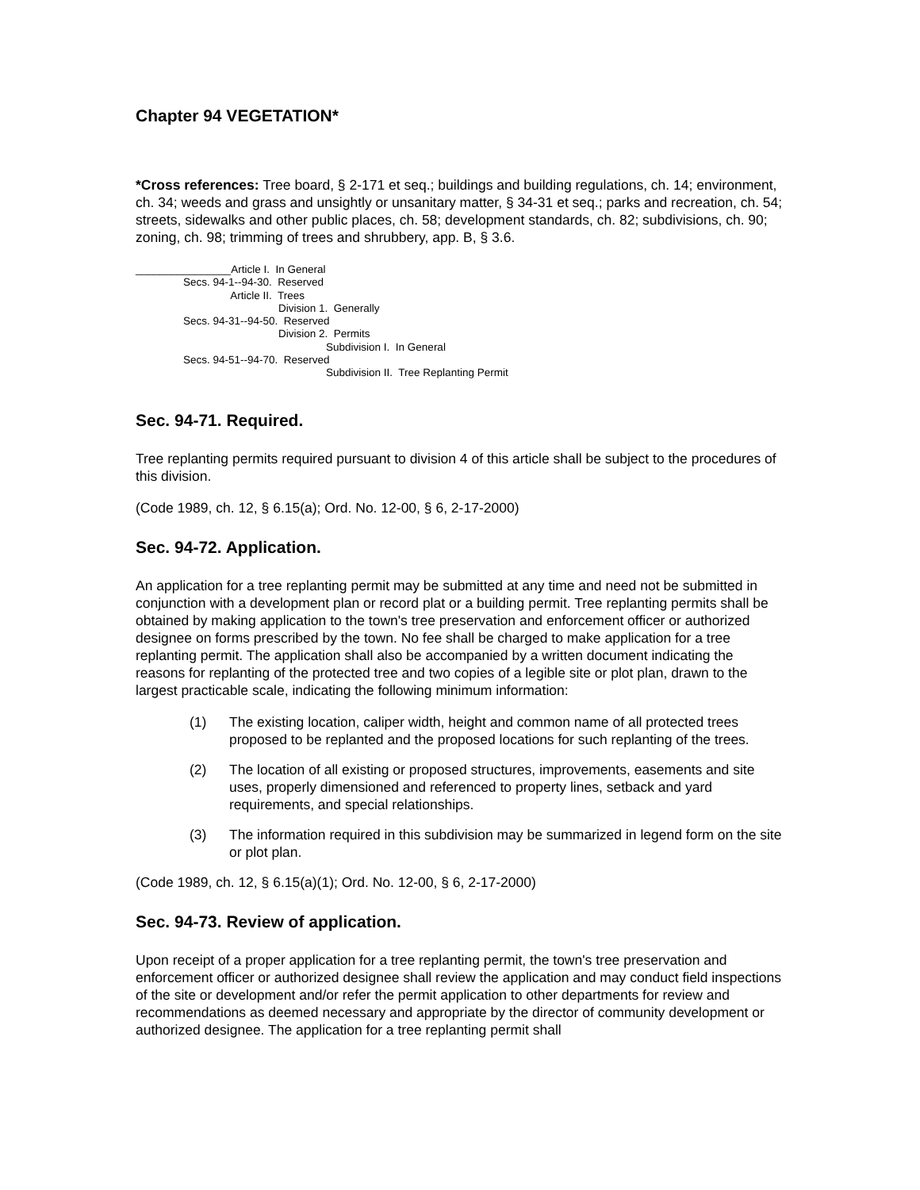Chapter 94 VEGETATION*
*Cross references: Tree board, § 2-171 et seq.; buildings and building regulations, ch. 14; environment, ch. 34; weeds and grass and unsightly or unsanitary matter, § 34-31 et seq.; parks and recreation, ch. 54; streets, sidewalks and other public places, ch. 58; development standards, ch. 82; subdivisions, ch. 90; zoning, ch. 98; trimming of trees and shrubbery, app. B, § 3.6.
________________Article I. In General
Secs. 94-1--94-30. Reserved
Article II. Trees
Division 1. Generally
Secs. 94-31--94-50. Reserved
Division 2. Permits
Subdivision I. In General
Secs. 94-51--94-70. Reserved
Subdivision II. Tree Replanting Permit
Sec. 94-71. Required.
Tree replanting permits required pursuant to division 4 of this article shall be subject to the procedures of this division.
(Code 1989, ch. 12, § 6.15(a); Ord. No. 12-00, § 6, 2-17-2000)
Sec. 94-72. Application.
An application for a tree replanting permit may be submitted at any time and need not be submitted in conjunction with a development plan or record plat or a building permit. Tree replanting permits shall be obtained by making application to the town's tree preservation and enforcement officer or authorized designee on forms prescribed by the town. No fee shall be charged to make application for a tree replanting permit. The application shall also be accompanied by a written document indicating the reasons for replanting of the protected tree and two copies of a legible site or plot plan, drawn to the largest practicable scale, indicating the following minimum information:
(1) The existing location, caliper width, height and common name of all protected trees proposed to be replanted and the proposed locations for such replanting of the trees.
(2) The location of all existing or proposed structures, improvements, easements and site uses, properly dimensioned and referenced to property lines, setback and yard requirements, and special relationships.
(3) The information required in this subdivision may be summarized in legend form on the site or plot plan.
(Code 1989, ch. 12, § 6.15(a)(1); Ord. No. 12-00, § 6, 2-17-2000)
Sec. 94-73. Review of application.
Upon receipt of a proper application for a tree replanting permit, the town's tree preservation and enforcement officer or authorized designee shall review the application and may conduct field inspections of the site or development and/or refer the permit application to other departments for review and recommendations as deemed necessary and appropriate by the director of community development or authorized designee. The application for a tree replanting permit shall